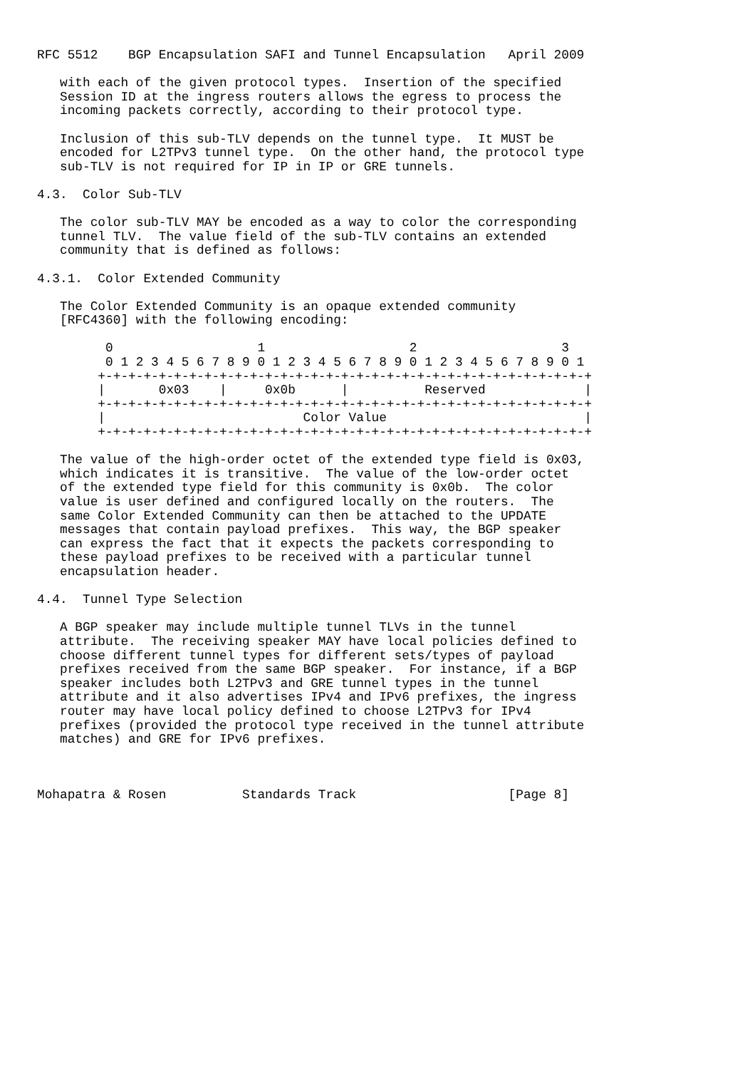RFC 5512    BGP Encapsulation SAFI and Tunnel Encapsulation   April 2009

   with each of the given protocol types.  Insertion of the specified
   Session ID at the ingress routers allows the egress to process the
   incoming packets correctly, according to their protocol type.

   Inclusion of this sub-TLV depends on the tunnel type.  It MUST be
   encoded for L2TPv3 tunnel type.  On the other hand, the protocol type
   sub-TLV is not required for IP in IP or GRE tunnels.

4.3.  Color Sub-TLV

   The color sub-TLV MAY be encoded as a way to color the corresponding
   tunnel TLV.  The value field of the sub-TLV contains an extended
   community that is defined as follows:

4.3.1.  Color Extended Community

   The Color Extended Community is an opaque extended community
   [RFC4360] with the following encoding:

         0                   1                   2                   3
         0 1 2 3 4 5 6 7 8 9 0 1 2 3 4 5 6 7 8 9 0 1 2 3 4 5 6 7 8 9 0 1
        +-+-+-+-+-+-+-+-+-+-+-+-+-+-+-+-+-+-+-+-+-+-+-+-+-+-+-+-+-+-+-+-+
        |       0x03    |     0x0b      |          Reserved             |
        +-+-+-+-+-+-+-+-+-+-+-+-+-+-+-+-+-+-+-+-+-+-+-+-+-+-+-+-+-+-+-+-+
        |                          Color Value                          |
        +-+-+-+-+-+-+-+-+-+-+-+-+-+-+-+-+-+-+-+-+-+-+-+-+-+-+-+-+-+-+-+-+

   The value of the high-order octet of the extended type field is 0x03,
   which indicates it is transitive.  The value of the low-order octet
   of the extended type field for this community is 0x0b.  The color
   value is user defined and configured locally on the routers.  The
   same Color Extended Community can then be attached to the UPDATE
   messages that contain payload prefixes.  This way, the BGP speaker
   can express the fact that it expects the packets corresponding to
   these payload prefixes to be received with a particular tunnel
   encapsulation header.

4.4.  Tunnel Type Selection

   A BGP speaker may include multiple tunnel TLVs in the tunnel
   attribute.  The receiving speaker MAY have local policies defined to
   choose different tunnel types for different sets/types of payload
   prefixes received from the same BGP speaker.  For instance, if a BGP
   speaker includes both L2TPv3 and GRE tunnel types in the tunnel
   attribute and it also advertises IPv4 and IPv6 prefixes, the ingress
   router may have local policy defined to choose L2TPv3 for IPv4
   prefixes (provided the protocol type received in the tunnel attribute
   matches) and GRE for IPv6 prefixes.



Mohapatra & Rosen          Standards Track                    [Page 8]